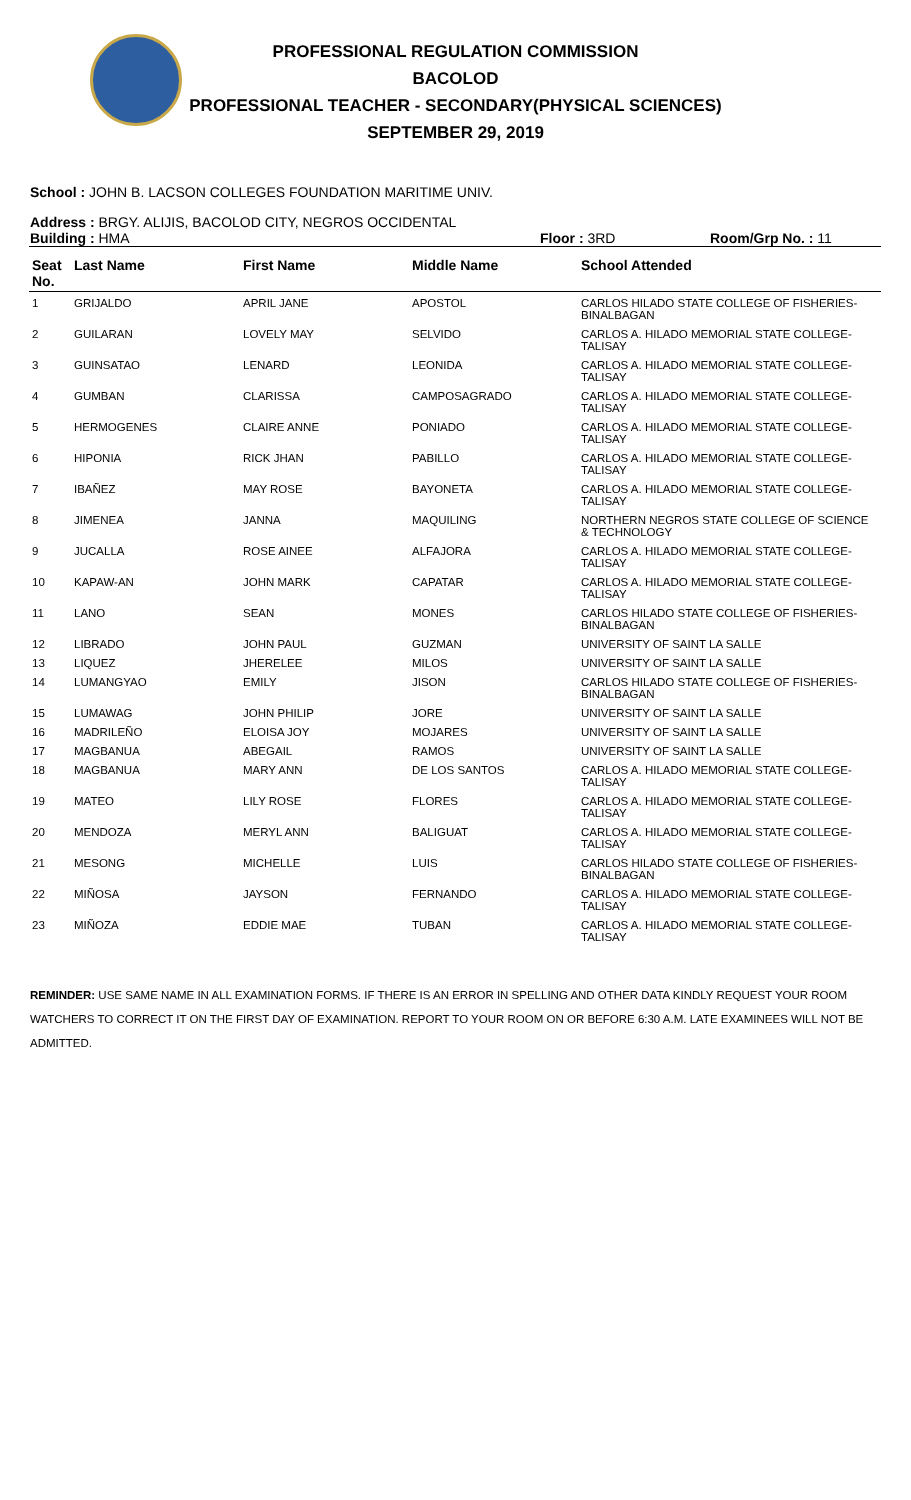PROFESSIONAL REGULATION COMMISSION
BACOLOD
PROFESSIONAL TEACHER - SECONDARY(PHYSICAL SCIENCES)
SEPTEMBER 29, 2019
School : JOHN B. LACSON COLLEGES FOUNDATION MARITIME UNIV.
Address : BRGY. ALIJIS, BACOLOD CITY, NEGROS OCCIDENTAL
Building : HMA Floor : 3RD Room/Grp No. : 11
| Seat No. | Last Name | First Name | Middle Name | School Attended |
| --- | --- | --- | --- | --- |
| 1 | GRIJALDO | APRIL JANE | APOSTOL | CARLOS HILADO STATE COLLEGE OF FISHERIES-BINALBAGAN |
| 2 | GUILARAN | LOVELY MAY | SELVIDO | CARLOS A. HILADO MEMORIAL STATE COLLEGE-TALISAY |
| 3 | GUINSATAO | LENARD | LEONIDA | CARLOS A. HILADO MEMORIAL STATE COLLEGE-TALISAY |
| 4 | GUMBAN | CLARISSA | CAMPOSAGRADO | CARLOS A. HILADO MEMORIAL STATE COLLEGE-TALISAY |
| 5 | HERMOGENES | CLAIRE ANNE | PONIADO | CARLOS A. HILADO MEMORIAL STATE COLLEGE-TALISAY |
| 6 | HIPONIA | RICK JHAN | PABILLO | CARLOS A. HILADO MEMORIAL STATE COLLEGE-TALISAY |
| 7 | IBAÑEZ | MAY ROSE | BAYONETA | CARLOS A. HILADO MEMORIAL STATE COLLEGE-TALISAY |
| 8 | JIMENEA | JANNA | MAQUILING | NORTHERN NEGROS STATE COLLEGE OF SCIENCE & TECHNOLOGY |
| 9 | JUCALLA | ROSE AINEE | ALFAJORA | CARLOS A. HILADO MEMORIAL STATE COLLEGE-TALISAY |
| 10 | KAPAW-AN | JOHN MARK | CAPATAR | CARLOS A. HILADO MEMORIAL STATE COLLEGE-TALISAY |
| 11 | LANO | SEAN | MONES | CARLOS HILADO STATE COLLEGE OF FISHERIES-BINALBAGAN |
| 12 | LIBRADO | JOHN PAUL | GUZMAN | UNIVERSITY OF SAINT LA SALLE |
| 13 | LIQUEZ | JHERELEE | MILOS | UNIVERSITY OF SAINT LA SALLE |
| 14 | LUMANGYAO | EMILY | JISON | CARLOS HILADO STATE COLLEGE OF FISHERIES-BINALBAGAN |
| 15 | LUMAWAG | JOHN PHILIP | JORE | UNIVERSITY OF SAINT LA SALLE |
| 16 | MADRILEÑO | ELOISA JOY | MOJARES | UNIVERSITY OF SAINT LA SALLE |
| 17 | MAGBANUA | ABEGAIL | RAMOS | UNIVERSITY OF SAINT LA SALLE |
| 18 | MAGBANUA | MARY ANN | DE LOS SANTOS | CARLOS A. HILADO MEMORIAL STATE COLLEGE-TALISAY |
| 19 | MATEO | LILY ROSE | FLORES | CARLOS A. HILADO MEMORIAL STATE COLLEGE-TALISAY |
| 20 | MENDOZA | MERYL ANN | BALIGUAT | CARLOS A. HILADO MEMORIAL STATE COLLEGE-TALISAY |
| 21 | MESONG | MICHELLE | LUIS | CARLOS HILADO STATE COLLEGE OF FISHERIES-BINALBAGAN |
| 22 | MIÑOSA | JAYSON | FERNANDO | CARLOS A. HILADO MEMORIAL STATE COLLEGE-TALISAY |
| 23 | MIÑOZA | EDDIE MAE | TUBAN | CARLOS A. HILADO MEMORIAL STATE COLLEGE-TALISAY |
REMINDER: USE SAME NAME IN ALL EXAMINATION FORMS. IF THERE IS AN ERROR IN SPELLING AND OTHER DATA KINDLY REQUEST YOUR ROOM WATCHERS TO CORRECT IT ON THE FIRST DAY OF EXAMINATION. REPORT TO YOUR ROOM ON OR BEFORE 6:30 A.M. LATE EXAMINEES WILL NOT BE ADMITTED.